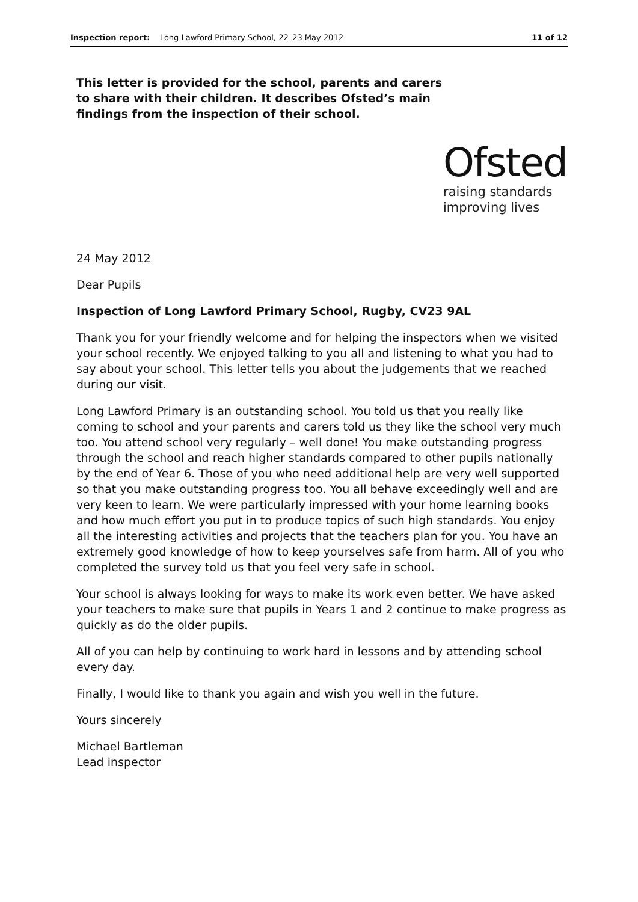Inspection report: Long Lawford Primary School, 22–23 May 2012 11 of 12
This letter is provided for the school, parents and carers to share with their children. It describes Ofsted’s main findings from the inspection of their school.
Ofsted
raising standards
improving lives
24 May 2012
Dear Pupils
Inspection of Long Lawford Primary School, Rugby, CV23 9AL
Thank you for your friendly welcome and for helping the inspectors when we visited your school recently. We enjoyed talking to you all and listening to what you had to say about your school. This letter tells you about the judgements that we reached during our visit.
Long Lawford Primary is an outstanding school. You told us that you really like coming to school and your parents and carers told us they like the school very much too. You attend school very regularly – well done! You make outstanding progress through the school and reach higher standards compared to other pupils nationally by the end of Year 6. Those of you who need additional help are very well supported so that you make outstanding progress too. You all behave exceedingly well and are very keen to learn. We were particularly impressed with your home learning books and how much effort you put in to produce topics of such high standards. You enjoy all the interesting activities and projects that the teachers plan for you. You have an extremely good knowledge of how to keep yourselves safe from harm. All of you who completed the survey told us that you feel very safe in school.
Your school is always looking for ways to make its work even better. We have asked your teachers to make sure that pupils in Years 1 and 2 continue to make progress as quickly as do the older pupils.
All of you can help by continuing to work hard in lessons and by attending school every day.
Finally, I would like to thank you again and wish you well in the future.
Yours sincerely
Michael Bartleman
Lead inspector